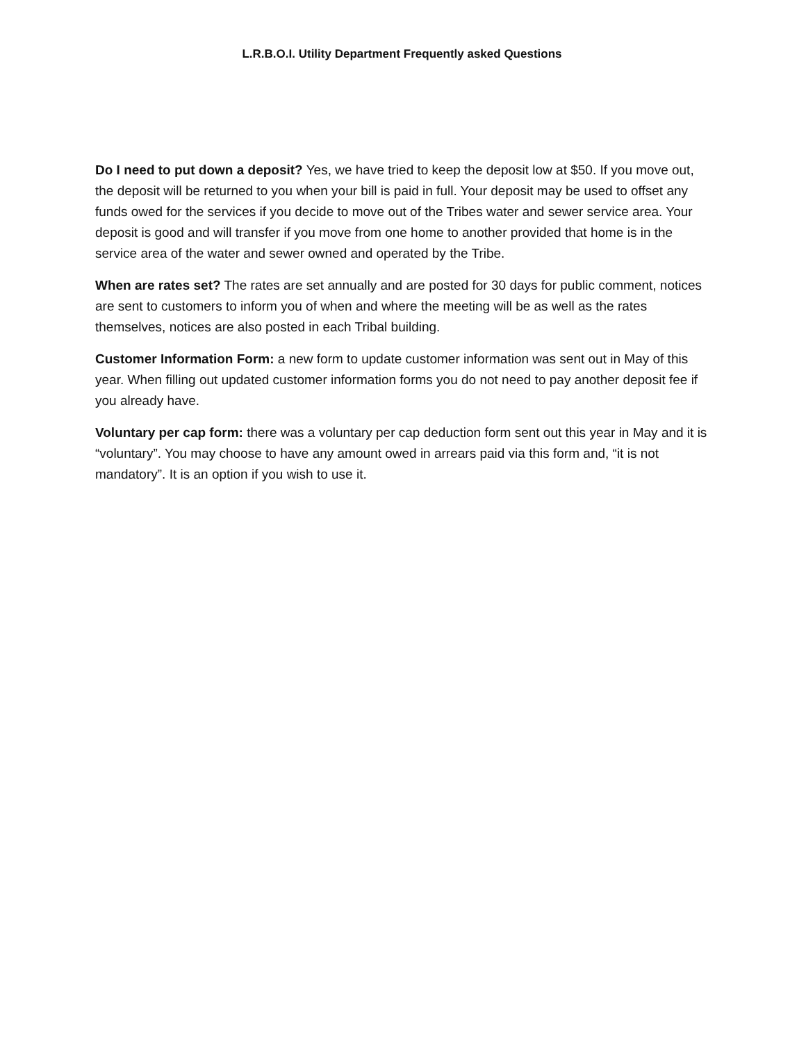L.R.B.O.I. Utility Department Frequently asked Questions
Do I need to put down a deposit? Yes, we have tried to keep the deposit low at $50. If you move out, the deposit will be returned to you when your bill is paid in full. Your deposit may be used to offset any funds owed for the services if you decide to move out of the Tribes water and sewer service area. Your deposit is good and will transfer if you move from one home to another provided that home is in the service area of the water and sewer owned and operated by the Tribe.
When are rates set? The rates are set annually and are posted for 30 days for public comment, notices are sent to customers to inform you of when and where the meeting will be as well as the rates themselves, notices are also posted in each Tribal building.
Customer Information Form: a new form to update customer information was sent out in May of this year. When filling out updated customer information forms you do not need to pay another deposit fee if you already have.
Voluntary per cap form: there was a voluntary per cap deduction form sent out this year in May and it is “voluntary”. You may choose to have any amount owed in arrears paid via this form and, “it is not mandatory”. It is an option if you wish to use it.